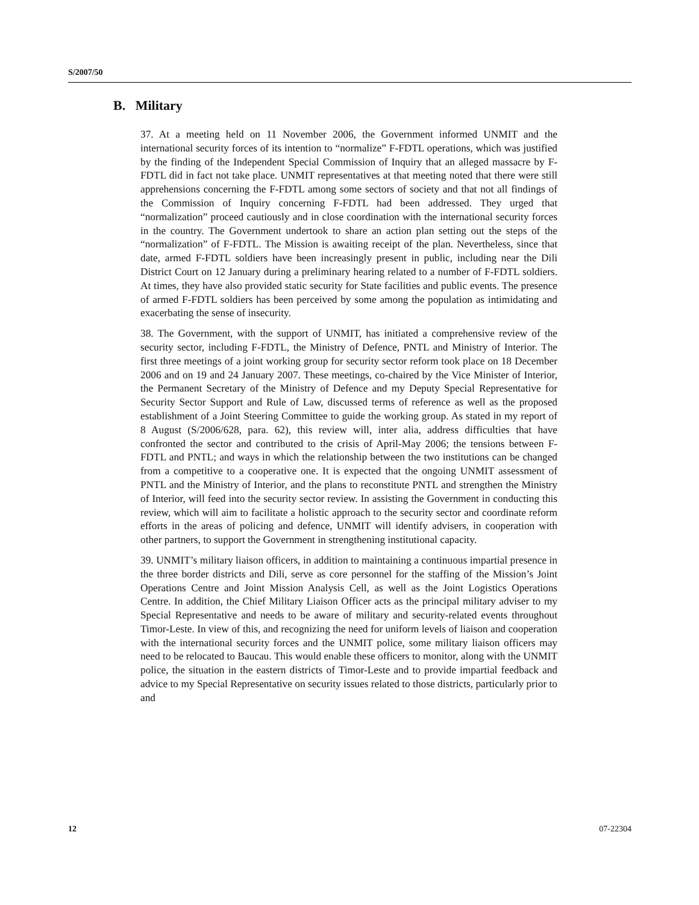S/2007/50
B. Military
37. At a meeting held on 11 November 2006, the Government informed UNMIT and the international security forces of its intention to “normalize” F-FDTL operations, which was justified by the finding of the Independent Special Commission of Inquiry that an alleged massacre by F-FDTL did in fact not take place. UNMIT representatives at that meeting noted that there were still apprehensions concerning the F-FDTL among some sectors of society and that not all findings of the Commission of Inquiry concerning F-FDTL had been addressed. They urged that “normalization” proceed cautiously and in close coordination with the international security forces in the country. The Government undertook to share an action plan setting out the steps of the “normalization” of F-FDTL. The Mission is awaiting receipt of the plan. Nevertheless, since that date, armed F-FDTL soldiers have been increasingly present in public, including near the Dili District Court on 12 January during a preliminary hearing related to a number of F-FDTL soldiers. At times, they have also provided static security for State facilities and public events. The presence of armed F-FDTL soldiers has been perceived by some among the population as intimidating and exacerbating the sense of insecurity.
38. The Government, with the support of UNMIT, has initiated a comprehensive review of the security sector, including F-FDTL, the Ministry of Defence, PNTL and Ministry of Interior. The first three meetings of a joint working group for security sector reform took place on 18 December 2006 and on 19 and 24 January 2007. These meetings, co-chaired by the Vice Minister of Interior, the Permanent Secretary of the Ministry of Defence and my Deputy Special Representative for Security Sector Support and Rule of Law, discussed terms of reference as well as the proposed establishment of a Joint Steering Committee to guide the working group. As stated in my report of 8 August (S/2006/628, para. 62), this review will, inter alia, address difficulties that have confronted the sector and contributed to the crisis of April-May 2006; the tensions between F-FDTL and PNTL; and ways in which the relationship between the two institutions can be changed from a competitive to a cooperative one. It is expected that the ongoing UNMIT assessment of PNTL and the Ministry of Interior, and the plans to reconstitute PNTL and strengthen the Ministry of Interior, will feed into the security sector review. In assisting the Government in conducting this review, which will aim to facilitate a holistic approach to the security sector and coordinate reform efforts in the areas of policing and defence, UNMIT will identify advisers, in cooperation with other partners, to support the Government in strengthening institutional capacity.
39. UNMIT’s military liaison officers, in addition to maintaining a continuous impartial presence in the three border districts and Dili, serve as core personnel for the staffing of the Mission’s Joint Operations Centre and Joint Mission Analysis Cell, as well as the Joint Logistics Operations Centre. In addition, the Chief Military Liaison Officer acts as the principal military adviser to my Special Representative and needs to be aware of military and security-related events throughout Timor-Leste. In view of this, and recognizing the need for uniform levels of liaison and cooperation with the international security forces and the UNMIT police, some military liaison officers may need to be relocated to Baucau. This would enable these officers to monitor, along with the UNMIT police, the situation in the eastern districts of Timor-Leste and to provide impartial feedback and advice to my Special Representative on security issues related to those districts, particularly prior to and
12 07-22304